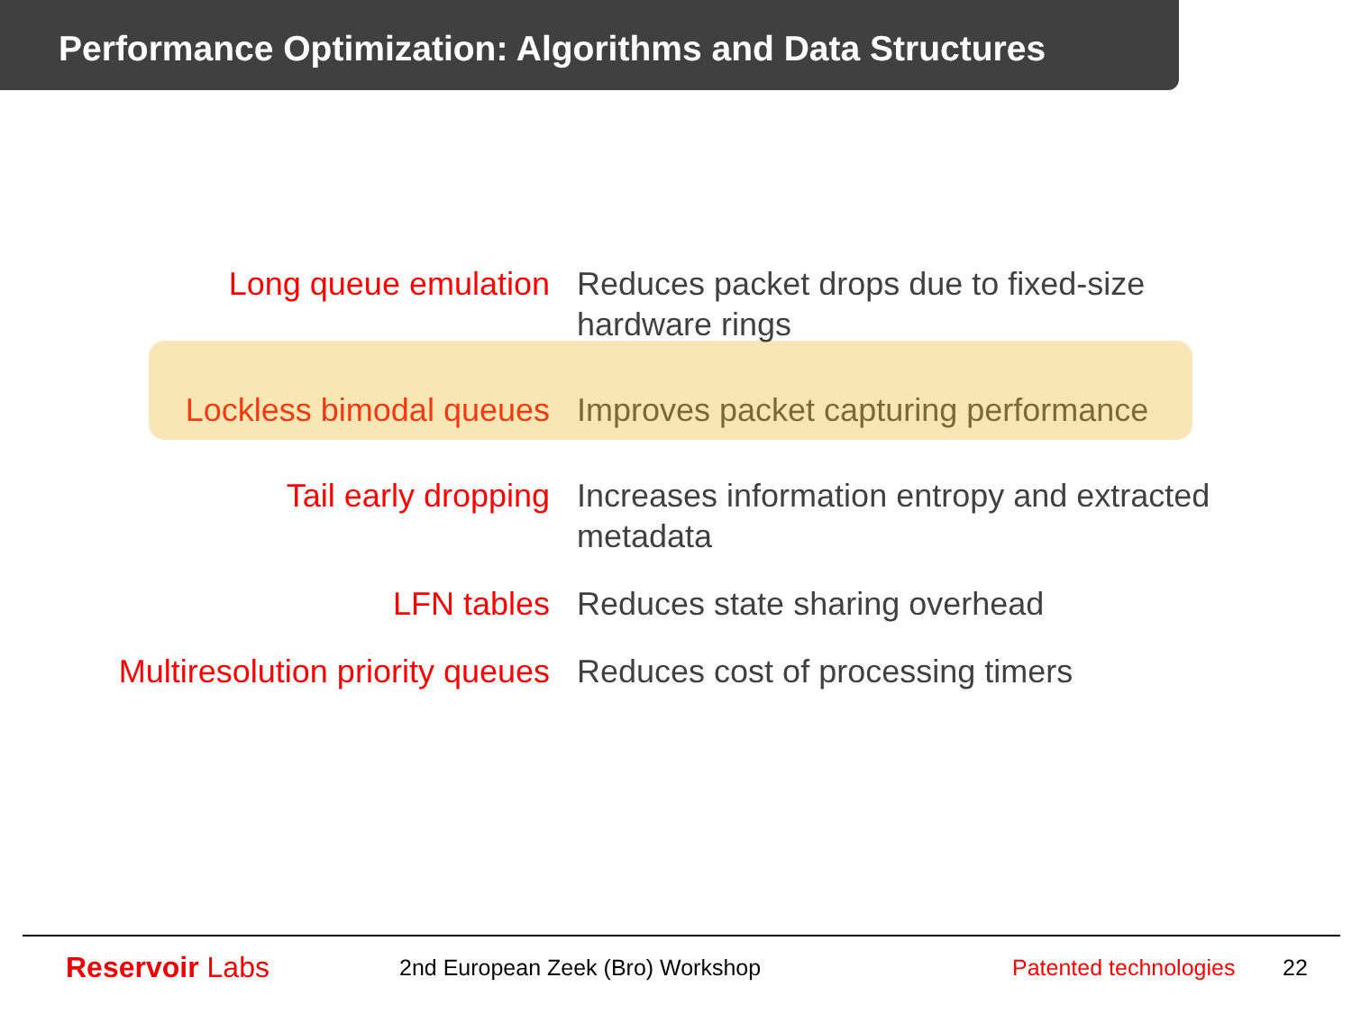Performance Optimization: Algorithms and Data Structures
| Long queue emulation | Reduces packet drops due to fixed-size hardware rings |
| Lockless bimodal queues | Improves packet capturing performance |
| Tail early dropping | Increases information entropy and extracted metadata |
| LFN tables | Reduces state sharing overhead |
| Multiresolution priority queues | Reduces cost of processing timers |
Reservoir Labs
2nd European Zeek (Bro) Workshop
Patented technologies
22